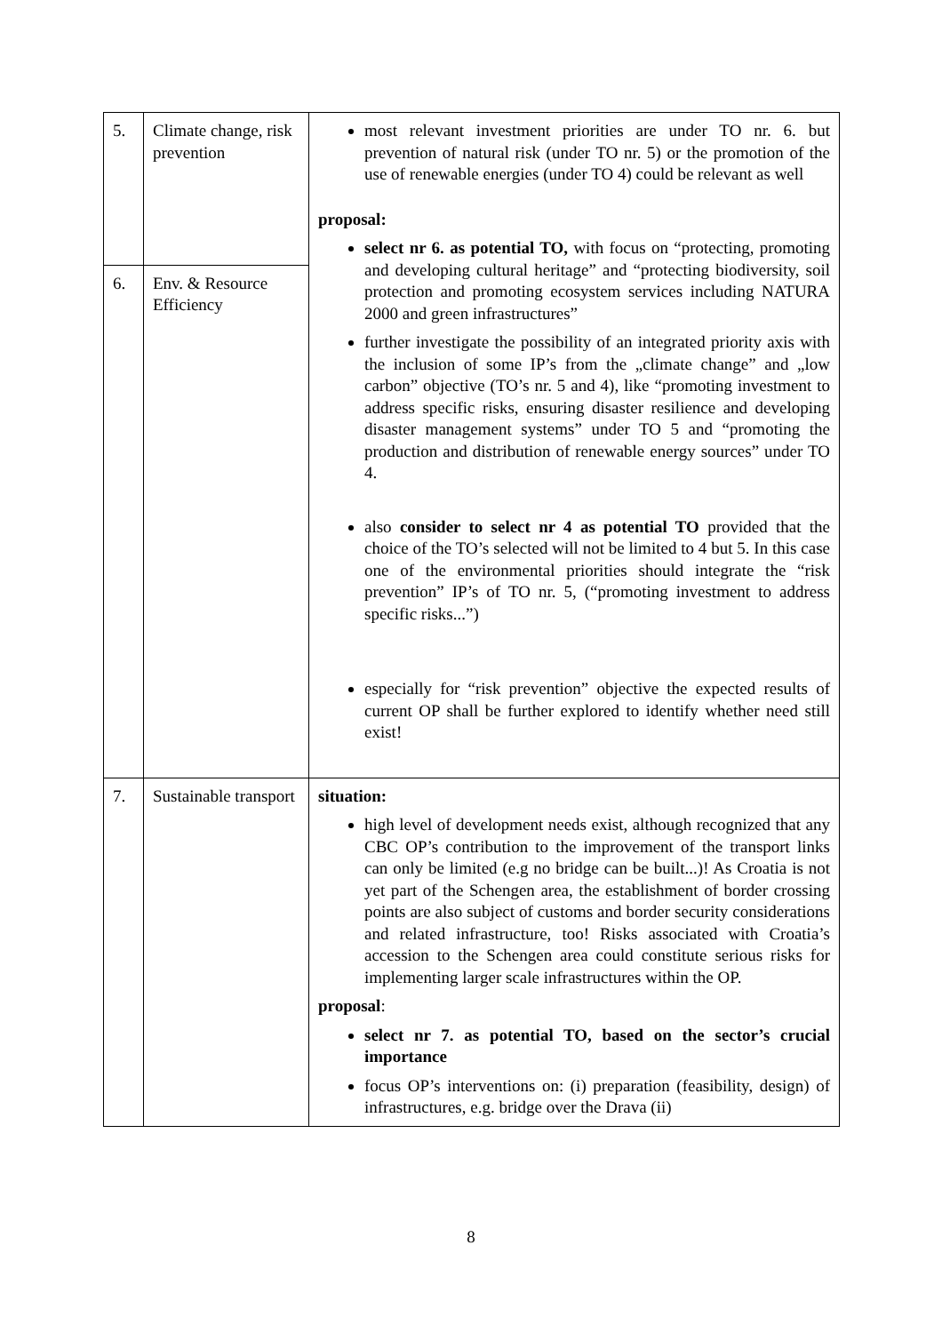| 5. | Climate change, risk prevention | most relevant investment priorities are under TO nr. 6. but prevention of natural risk (under TO nr. 5) or the promotion of the use of renewable energies (under TO 4) could be relevant as well proposal: select nr 6. as potential TO, with focus on “protecting, promoting and developing cultural heritage” and “protecting biodiversity, soil protection and promoting ecosystem services including NATURA 2000 and green infrastructures” further investigate the possibility of an integrated priority axis with the inclusion of some IP’s from the „climate change” and „low carbon” objective (TO’s nr. 5 and 4), like “promoting investment to address specific risks, ensuring disaster resilience and developing disaster management systems” under TO 5 and “promoting the production and distribution of renewable energy sources” under TO 4. also consider to select nr 4 as potential TO provided that the choice of the TO’s selected will not be limited to 4 but 5. In this case one of the environmental priorities should integrate the “risk prevention” IP’s of TO nr. 5, (“promoting investment to address specific risks...”) especially for “risk prevention” objective the expected results of current OP shall be further explored to identify whether need still exist! |
| 6. | Env. & Resource Efficiency | |
| 7. | Sustainable transport | situation: high level of development needs exist, although recognized that any CBC OP’s contribution to the improvement of the transport links can only be limited (e.g no bridge can be built...)! As Croatia is not yet part of the Schengen area, the establishment of border crossing points are also subject of customs and border security considerations and related infrastructure, too! Risks associated with Croatia’s accession to the Schengen area could constitute serious risks for implementing larger scale infrastructures within the OP. proposal : select nr 7. as potential TO, based on the sector’s crucial importance focus OP’s interventions on: (i) preparation (feasibility, design) of infrastructures, e.g. bridge over the Drava (ii) |
8